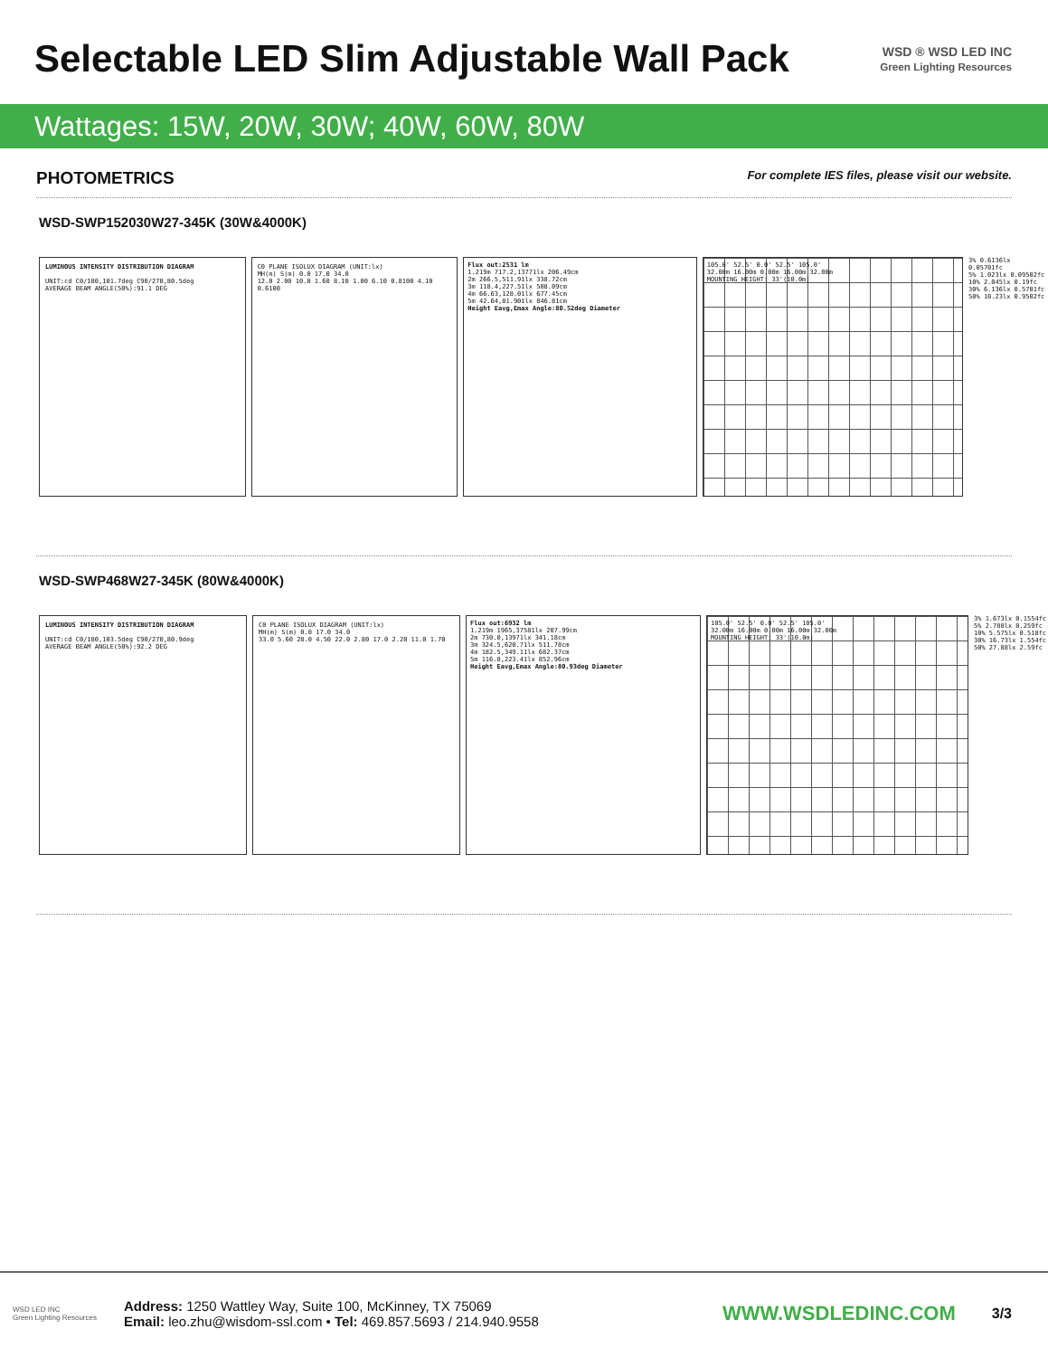Selectable LED Slim Adjustable Wall Pack
WSD ® WSD LED INC
Green Lighting Resources
Wattages: 15W, 20W, 30W; 40W, 60W, 80W
PHOTOMETRICS
For complete IES files, please visit our website.
WSD-SWP152030W27-345K (30W&4000K)
LUMINOUS INTENSITY DISTRIBUTION DIAGRAM
UNIT:cd C0/180,101.7deg C90/270,80.5deg
AVERAGE BEAM ANGLE(50%):91.1 DEG
C0 PLANE ISOLUX DIAGRAM (UNIT:lx)
MH(m) S(m) 0.0 17.0 34.0
12.0 2.00 10.0 1.60 8.10 1.00 6.10 0.8100 4.10 0.6100
Flux out:2531 lm
1.219m 717.2,13771lx 206.49cm
2m 266.5,511.91lx 338.72cm
3m 118.4,227.51lx 508.09cm
4m 66.63,128.01lx 677.45cm
5m 42.64,81.901lx 846.81cm
Height Eavg,Emax Angle:80.52deg Diameter
105.0' 52.5' 0.0' 52.5' 105.0'
32.00m 16.00m 0.00m 16.00m 32.00m
MOUNTING HEIGHT: 33'(10.0m)
3% 0.6136lx 0.05701fc
5% 1.023lx 0.09502fc
10% 2.045lx 0.19fc
30% 6.136lx 0.5701fc
50% 10.23lx 0.9502fc
WSD-SWP468W27-345K (80W&4000K)
LUMINOUS INTENSITY DISTRIBUTION DIAGRAM
UNIT:cd C0/180,103.5deg C90/270,80.9deg
AVERAGE BEAM ANGLE(50%):92.2 DEG
C0 PLANE ISOLUX DIAGRAM (UNIT:lx)
MH(m) S(m) 0.0 17.0 34.0
33.0 5.60 28.0 4.50 22.0 2.80 17.0 2.20 11.0 1.70
Flux out:6932 lm
1.219m 1965,37581lx 207.99cm
2m 730.0,13971lx 341.18cm
3m 324.5,620.71lx 511.78cm
4m 182.5,349.11lx 682.37cm
5m 116.8,223.41lx 852.96cm
Height Eavg,Emax Angle:80.93deg Diameter
105.0' 52.5' 0.0' 52.5' 105.0'
32.00m 16.00m 0.00m 16.00m 32.00m
MOUNTING HEIGHT: 33'(10.0m)
3% 1.673lx 0.1554fc
5% 2.788lx 0.259fc
10% 5.575lx 0.518fc
30% 16.73lx 1.554fc
50% 27.88lx 2.59fc
WSD LED INC
Green Lighting Resources
Address: 1250 Wattley Way, Suite 100, McKinney, TX 75069
Email: leo.zhu@wisdom-ssl.com • Tel: 469.857.5693 / 214.940.9558
WWW.WSDLEDINC.COM
3/3